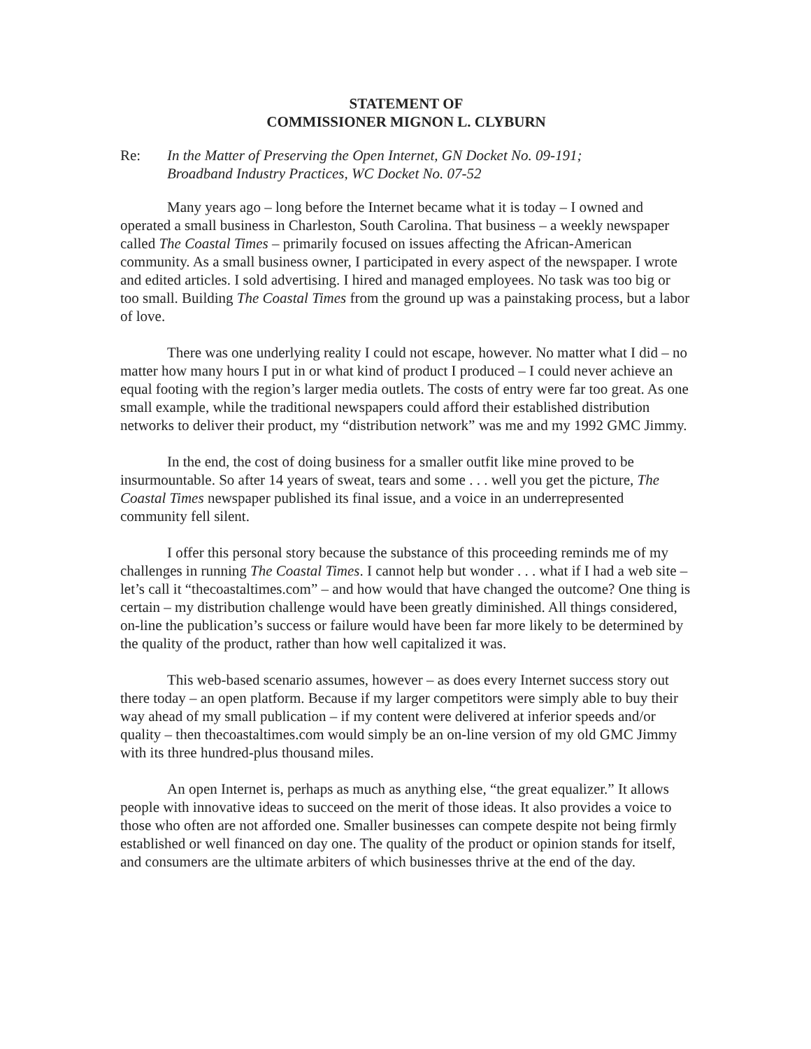STATEMENT OF
COMMISSIONER MIGNON L. CLYBURN
Re: In the Matter of Preserving the Open Internet, GN Docket No. 09-191;
Broadband Industry Practices, WC Docket No. 07-52
Many years ago – long before the Internet became what it is today – I owned and operated a small business in Charleston, South Carolina. That business – a weekly newspaper called The Coastal Times – primarily focused on issues affecting the African-American community. As a small business owner, I participated in every aspect of the newspaper. I wrote and edited articles. I sold advertising. I hired and managed employees. No task was too big or too small. Building The Coastal Times from the ground up was a painstaking process, but a labor of love.
There was one underlying reality I could not escape, however. No matter what I did – no matter how many hours I put in or what kind of product I produced – I could never achieve an equal footing with the region’s larger media outlets. The costs of entry were far too great. As one small example, while the traditional newspapers could afford their established distribution networks to deliver their product, my “distribution network” was me and my 1992 GMC Jimmy.
In the end, the cost of doing business for a smaller outfit like mine proved to be insurmountable. So after 14 years of sweat, tears and some . . . well you get the picture, The Coastal Times newspaper published its final issue, and a voice in an underrepresented community fell silent.
I offer this personal story because the substance of this proceeding reminds me of my challenges in running The Coastal Times. I cannot help but wonder . . . what if I had a web site – let’s call it “thecoastaltimes.com” – and how would that have changed the outcome? One thing is certain – my distribution challenge would have been greatly diminished. All things considered, on-line the publication’s success or failure would have been far more likely to be determined by the quality of the product, rather than how well capitalized it was.
This web-based scenario assumes, however – as does every Internet success story out there today – an open platform. Because if my larger competitors were simply able to buy their way ahead of my small publication – if my content were delivered at inferior speeds and/or quality – then thecoastaltimes.com would simply be an on-line version of my old GMC Jimmy with its three hundred-plus thousand miles.
An open Internet is, perhaps as much as anything else, “the great equalizer.” It allows people with innovative ideas to succeed on the merit of those ideas. It also provides a voice to those who often are not afforded one. Smaller businesses can compete despite not being firmly established or well financed on day one. The quality of the product or opinion stands for itself, and consumers are the ultimate arbiters of which businesses thrive at the end of the day.